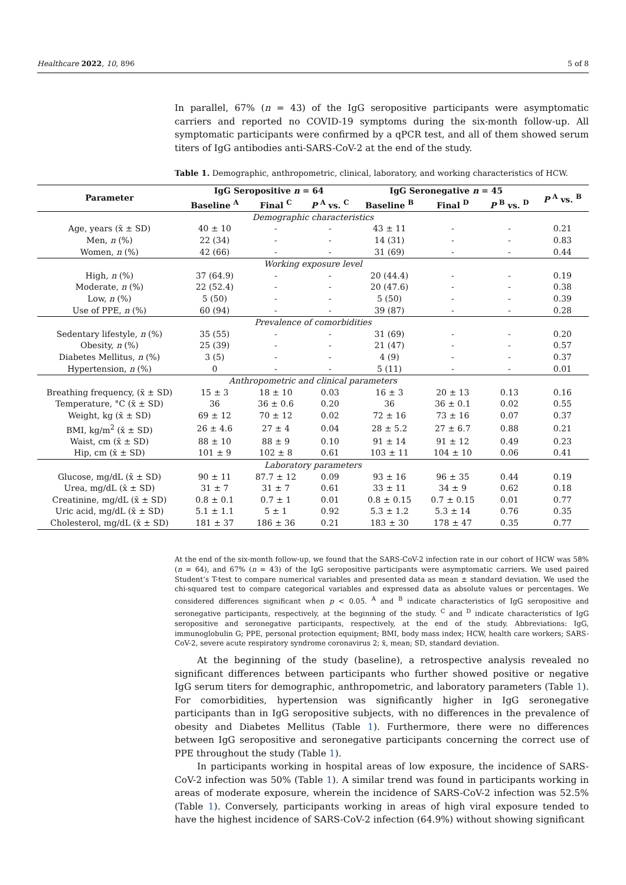Healthcare 2022, 10, 896 5 of 8
In parallel, 67% (n = 43) of the IgG seropositive participants were asymptomatic carriers and reported no COVID-19 symptoms during the six-month follow-up. All symptomatic participants were confirmed by a qPCR test, and all of them showed serum titers of IgG antibodies anti-SARS-CoV-2 at the end of the study.
Table 1. Demographic, anthropometric, clinical, laboratory, and working characteristics of HCW.
| Parameter | IgG Seropositive n = 64 | | | IgG Seronegative n = 45 | | | P <sup>A</sup> vs. <sup>B</sup> |
| --- | --- | --- | --- | --- | --- | --- | --- |
| | Baseline <sup>A</sup> | Final <sup>C</sup> | P <sup>A</sup> vs. <sup>C</sup> | Baseline <sup>B</sup> | Final <sup>D</sup> | P <sup>B</sup> vs. <sup>D</sup> | |
| Demographic characteristics | | | | | | | |
| Age, years (x̄ ± SD) | 40 ± 10 | - | - | 43 ± 11 | - | - | 0.21 |
| Men, n (%) | 22 (34) | - | - | 14 (31) | - | - | 0.83 |
| Women, n (%) | 42 (66) | - | - | 31 (69) | - | - | 0.44 |
| Working exposure level | | | | | | | |
| High, n (%) | 37 (64.9) | - | - | 20 (44.4) | - | - | 0.19 |
| Moderate, n (%) | 22 (52.4) | - | - | 20 (47.6) | - | - | 0.38 |
| Low, n (%) | 5 (50) | - | - | 5 (50) | - | - | 0.39 |
| Use of PPE, n (%) | 60 (94) | - | - | 39 (87) | - | - | 0.28 |
| Prevalence of comorbidities | | | | | | | |
| Sedentary lifestyle, n (%) | 35 (55) | - | - | 31 (69) | - | - | 0.20 |
| Obesity, n (%) | 25 (39) | - | - | 21 (47) | - | - | 0.57 |
| Diabetes Mellitus, n (%) | 3 (5) | - | - | 4 (9) | - | - | 0.37 |
| Hypertension, n (%) | 0 | - | - | 5 (11) | - | - | 0.01 |
| Anthropometric and clinical parameters | | | | | | | |
| Breathing frequency, (x̄ ± SD) | 15 ± 3 | 18 ± 10 | 0.03 | 16 ± 3 | 20 ± 13 | 0.13 | 0.16 |
| Temperature, °C (x̄ ± SD) | 36 | 36 ± 0.6 | 0.20 | 36 | 36 ± 0.1 | 0.02 | 0.55 |
| Weight, kg (x̄ ± SD) | 69 ± 12 | 70 ± 12 | 0.02 | 72 ± 16 | 73 ± 16 | 0.07 | 0.37 |
| BMI, kg/m<sup>2</sup> (x̄ ± SD) | 26 ± 4.6 | 27 ± 4 | 0.04 | 28 ± 5.2 | 27 ± 6.7 | 0.88 | 0.21 |
| Waist, cm (x̄ ± SD) | 88 ± 10 | 88 ± 9 | 0.10 | 91 ± 14 | 91 ± 12 | 0.49 | 0.23 |
| Hip, cm (x̄ ± SD) | 101 ± 9 | 102 ± 8 | 0.61 | 103 ± 11 | 104 ± 10 | 0.06 | 0.41 |
| Laboratory parameters | | | | | | | |
| Glucose, mg/dL (x̄ ± SD) | 90 ± 11 | 87.7 ± 12 | 0.09 | 93 ± 16 | 96 ± 35 | 0.44 | 0.19 |
| Urea, mg/dL (x̄ ± SD) | 31 ± 7 | 31 ± 7 | 0.61 | 33 ± 11 | 34 ± 9 | 0.62 | 0.18 |
| Creatinine, mg/dL (x̄ ± SD) | 0.8 ± 0.1 | 0.7 ± 1 | 0.01 | 0.8 ± 0.15 | 0.7 ± 0.15 | 0.01 | 0.77 |
| Uric acid, mg/dL (x̄ ± SD) | 5.1 ± 1.1 | 5 ± 1 | 0.92 | 5.3 ± 1.2 | 5.3 ± 14 | 0.76 | 0.35 |
| Cholesterol, mg/dL (x̄ ± SD) | 181 ± 37 | 186 ± 36 | 0.21 | 183 ± 30 | 178 ± 47 | 0.35 | 0.77 |
At the end of the six-month follow-up, we found that the SARS-CoV-2 infection rate in our cohort of HCW was 58% (n = 64), and 67% (n = 43) of the IgG seropositive participants were asymptomatic carriers. We used paired Student’s T-test to compare numerical variables and presented data as mean ± standard deviation. We used the chi-squared test to compare categorical variables and expressed data as absolute values or percentages. We considered differences significant when p < 0.05. <sup>A</sup> and <sup>B</sup> indicate characteristics of IgG seropositive and seronegative participants, respectively, at the beginning of the study. <sup>C</sup> and <sup>D</sup> indicate characteristics of IgG seropositive and seronegative participants, respectively, at the end of the study. Abbreviations: IgG, immunoglobulin G; PPE, personal protection equipment; BMI, body mass index; HCW, health care workers; SARS-CoV-2, severe acute respiratory syndrome coronavirus 2; x̄, mean; SD, standard deviation.
At the beginning of the study (baseline), a retrospective analysis revealed no significant differences between participants who further showed positive or negative IgG serum titers for demographic, anthropometric, and laboratory parameters (Table 1). For comorbidities, hypertension was significantly higher in IgG seronegative participants than in IgG seropositive subjects, with no differences in the prevalence of obesity and Diabetes Mellitus (Table 1). Furthermore, there were no differences between IgG seropositive and seronegative participants concerning the correct use of PPE throughout the study (Table 1).
In participants working in hospital areas of low exposure, the incidence of SARS-CoV-2 infection was 50% (Table 1). A similar trend was found in participants working in areas of moderate exposure, wherein the incidence of SARS-CoV-2 infection was 52.5% (Table 1). Conversely, participants working in areas of high viral exposure tended to have the highest incidence of SARS-CoV-2 infection (64.9%) without showing significant